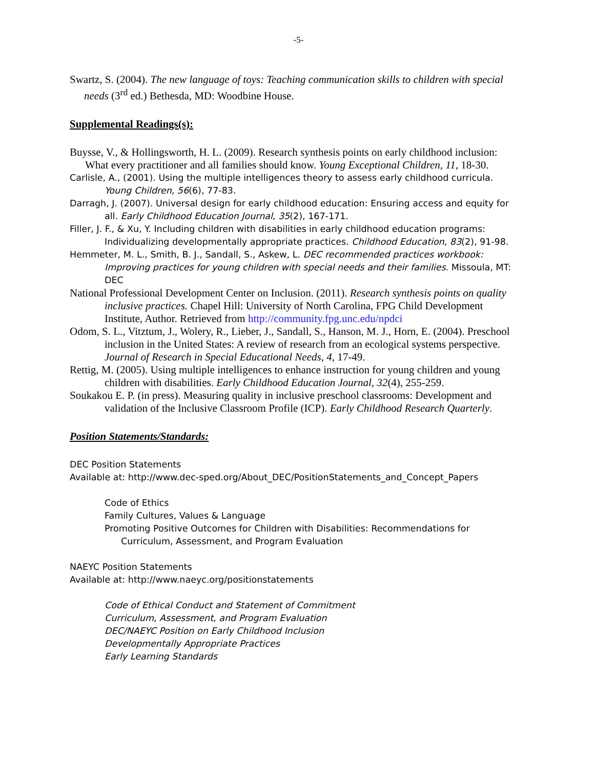-5-
Swartz, S. (2004). The new language of toys: Teaching communication skills to children with special needs (3<sup>rd</sup> ed.) Bethesda, MD: Woodbine House.
Supplemental Readings(s):
Buysse, V., & Hollingsworth, H. L. (2009). Research synthesis points on early childhood inclusion: What every practitioner and all families should know. Young Exceptional Children, 11, 18-30.
Carlisle, A., (2001). Using the multiple intelligences theory to assess early childhood curricula. Young Children, 56(6), 77-83.
Darragh, J. (2007). Universal design for early childhood education: Ensuring access and equity for all. Early Childhood Education Journal, 35(2), 167-171.
Filler, J. F., & Xu, Y. Including children with disabilities in early childhood education programs: Individualizing developmentally appropriate practices. Childhood Education, 83(2), 91-98.
Hemmeter, M. L., Smith, B. J., Sandall, S., Askew, L. DEC recommended practices workbook: Improving practices for young children with special needs and their families. Missoula, MT: DEC
National Professional Development Center on Inclusion. (2011). Research synthesis points on quality inclusive practices. Chapel Hill: University of North Carolina, FPG Child Development Institute, Author. Retrieved from http://community.fpg.unc.edu/npdci
Odom, S. L., Vitztum, J., Wolery, R., Lieber, J., Sandall, S., Hanson, M. J., Horn, E. (2004). Preschool inclusion in the United States: A review of research from an ecological systems perspective. Journal of Research in Special Educational Needs, 4, 17-49.
Rettig, M. (2005). Using multiple intelligences to enhance instruction for young children and young children with disabilities. Early Childhood Education Journal, 32(4), 255-259.
Soukakou E. P. (in press). Measuring quality in inclusive preschool classrooms: Development and validation of the Inclusive Classroom Profile (ICP). Early Childhood Research Quarterly.
Position Statements/Standards:
DEC Position Statements
Available at: http://www.dec-sped.org/About_DEC/PositionStatements_and_Concept_Papers
Code of Ethics
Family Cultures, Values & Language
Promoting Positive Outcomes for Children with Disabilities: Recommendations for Curriculum, Assessment, and Program Evaluation
NAEYC Position Statements
Available at: http://www.naeyc.org/positionstatements
Code of Ethical Conduct and Statement of Commitment
Curriculum, Assessment, and Program Evaluation
DEC/NAEYC Position on Early Childhood Inclusion
Developmentally Appropriate Practices
Early Learning Standards